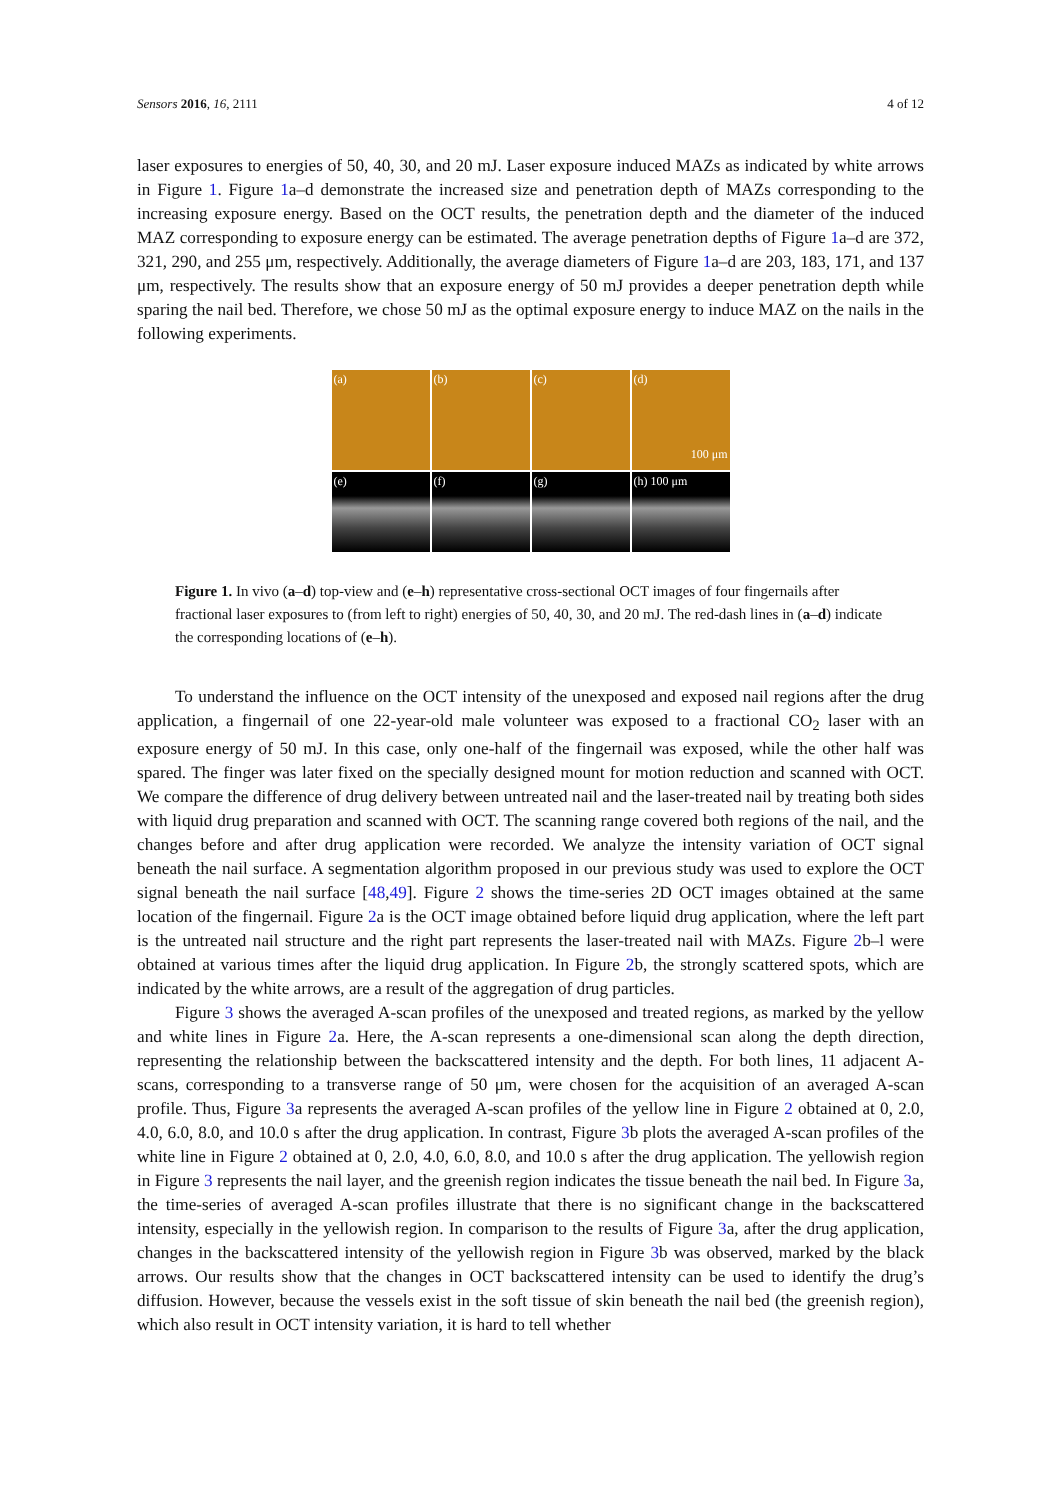Sensors 2016, 16, 2111 4 of 12
laser exposures to energies of 50, 40, 30, and 20 mJ. Laser exposure induced MAZs as indicated by white arrows in Figure 1. Figure 1a–d demonstrate the increased size and penetration depth of MAZs corresponding to the increasing exposure energy. Based on the OCT results, the penetration depth and the diameter of the induced MAZ corresponding to exposure energy can be estimated. The average penetration depths of Figure 1a–d are 372, 321, 290, and 255 μm, respectively. Additionally, the average diameters of Figure 1a–d are 203, 183, 171, and 137 μm, respectively. The results show that an exposure energy of 50 mJ provides a deeper penetration depth while sparing the nail bed. Therefore, we chose 50 mJ as the optimal exposure energy to induce MAZ on the nails in the following experiments.
(a)
(b)
(c)
(d)
100 μm
(e)
(f)
(g)
(h) 100 μm
Figure 1. In vivo (a–d) top-view and (e–h) representative cross-sectional OCT images of four fingernails after fractional laser exposures to (from left to right) energies of 50, 40, 30, and 20 mJ. The red-dash lines in (a–d) indicate the corresponding locations of (e–h).
To understand the influence on the OCT intensity of the unexposed and exposed nail regions after the drug application, a fingernail of one 22-year-old male volunteer was exposed to a fractional CO<sub>2</sub> laser with an exposure energy of 50 mJ. In this case, only one-half of the fingernail was exposed, while the other half was spared. The finger was later fixed on the specially designed mount for motion reduction and scanned with OCT. We compare the difference of drug delivery between untreated nail and the laser-treated nail by treating both sides with liquid drug preparation and scanned with OCT. The scanning range covered both regions of the nail, and the changes before and after drug application were recorded. We analyze the intensity variation of OCT signal beneath the nail surface. A segmentation algorithm proposed in our previous study was used to explore the OCT signal beneath the nail surface [48,49]. Figure 2 shows the time-series 2D OCT images obtained at the same location of the fingernail. Figure 2a is the OCT image obtained before liquid drug application, where the left part is the untreated nail structure and the right part represents the laser-treated nail with MAZs. Figure 2b–l were obtained at various times after the liquid drug application. In Figure 2b, the strongly scattered spots, which are indicated by the white arrows, are a result of the aggregation of drug particles.
Figure 3 shows the averaged A-scan profiles of the unexposed and treated regions, as marked by the yellow and white lines in Figure 2a. Here, the A-scan represents a one-dimensional scan along the depth direction, representing the relationship between the backscattered intensity and the depth. For both lines, 11 adjacent A-scans, corresponding to a transverse range of 50 μm, were chosen for the acquisition of an averaged A-scan profile. Thus, Figure 3a represents the averaged A-scan profiles of the yellow line in Figure 2 obtained at 0, 2.0, 4.0, 6.0, 8.0, and 10.0 s after the drug application. In contrast, Figure 3b plots the averaged A-scan profiles of the white line in Figure 2 obtained at 0, 2.0, 4.0, 6.0, 8.0, and 10.0 s after the drug application. The yellowish region in Figure 3 represents the nail layer, and the greenish region indicates the tissue beneath the nail bed. In Figure 3a, the time-series of averaged A-scan profiles illustrate that there is no significant change in the backscattered intensity, especially in the yellowish region. In comparison to the results of Figure 3a, after the drug application, changes in the backscattered intensity of the yellowish region in Figure 3b was observed, marked by the black arrows. Our results show that the changes in OCT backscattered intensity can be used to identify the drug’s diffusion. However, because the vessels exist in the soft tissue of skin beneath the nail bed (the greenish region), which also result in OCT intensity variation, it is hard to tell whether